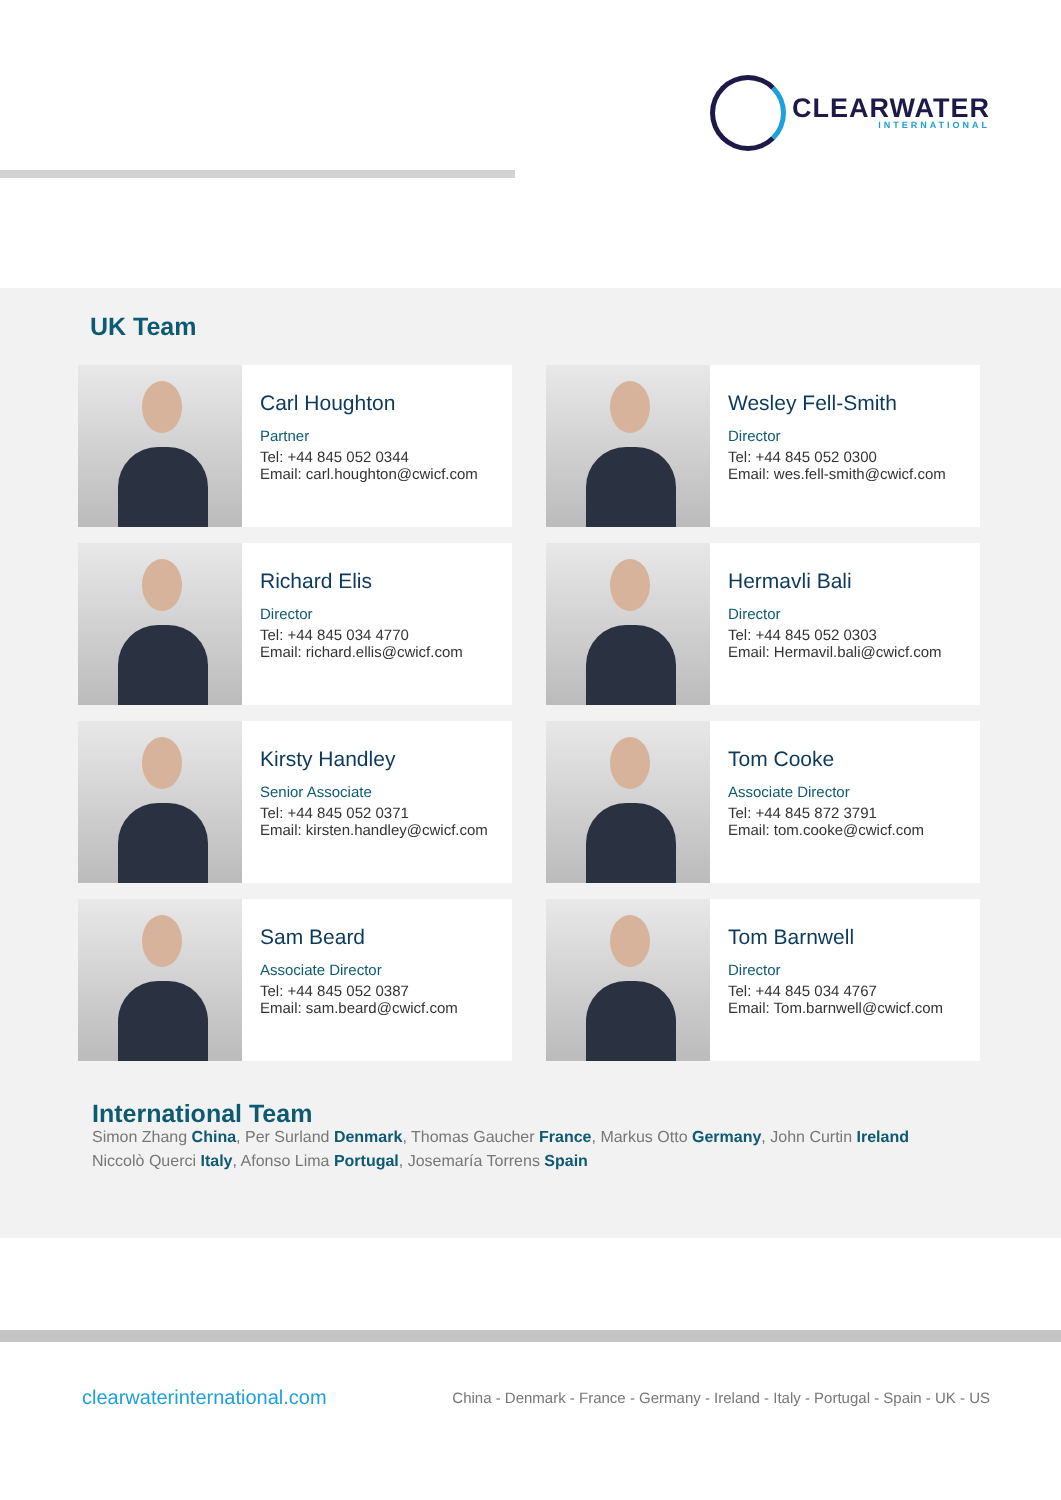CLEARWATER
INTERNATIONAL
UK Team
Carl Houghton
Partner
Tel: +44 845 052 0344
Email: carl.houghton@cwicf.com
Wesley Fell-Smith
Director
Tel: +44 845 052 0300
Email: wes.fell-smith@cwicf.com
Richard Elis
Director
Tel: +44 845 034 4770
Email: richard.ellis@cwicf.com
Hermavli Bali
Director
Tel: +44 845 052 0303
Email: Hermavil.bali@cwicf.com
Kirsty Handley
Senior Associate
Tel: +44 845 052 0371
Email: kirsten.handley@cwicf.com
Tom Cooke
Associate Director
Tel: +44 845 872 3791
Email: tom.cooke@cwicf.com
Sam Beard
Associate Director
Tel: +44 845 052 0387
Email: sam.beard@cwicf.com
Tom Barnwell
Director
Tel: +44 845 034 4767
Email: Tom.barnwell@cwicf.com
International Team
Simon Zhang China, Per Surland Denmark, Thomas Gaucher France, Markus Otto Germany, John Curtin Ireland
Niccolò Querci Italy, Afonso Lima Portugal, Josemaría Torrens Spain
clearwaterinternational.com China - Denmark - France - Germany - Ireland - Italy - Portugal - Spain - UK - US